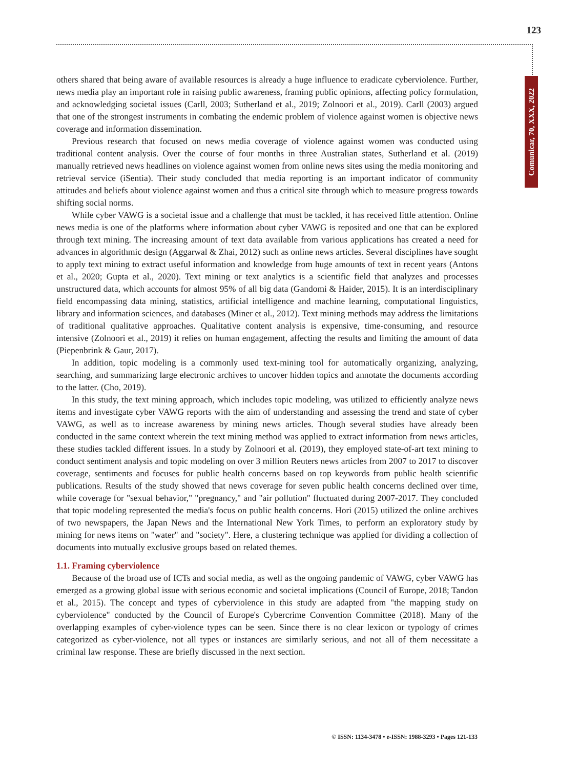123
Comunicar, 70, XXX, 2022
others shared that being aware of available resources is already a huge influence to eradicate cyberviolence. Further, news media play an important role in raising public awareness, framing public opinions, affecting policy formulation, and acknowledging societal issues (Carll, 2003; Sutherland et al., 2019; Zolnoori et al., 2019). Carll (2003) argued that one of the strongest instruments in combating the endemic problem of violence against women is objective news coverage and information dissemination.
Previous research that focused on news media coverage of violence against women was conducted using traditional content analysis. Over the course of four months in three Australian states, Sutherland et al. (2019) manually retrieved news headlines on violence against women from online news sites using the media monitoring and retrieval service (iSentia). Their study concluded that media reporting is an important indicator of community attitudes and beliefs about violence against women and thus a critical site through which to measure progress towards shifting social norms.
While cyber VAWG is a societal issue and a challenge that must be tackled, it has received little attention. Online news media is one of the platforms where information about cyber VAWG is reposited and one that can be explored through text mining. The increasing amount of text data available from various applications has created a need for advances in algorithmic design (Aggarwal & Zhai, 2012) such as online news articles. Several disciplines have sought to apply text mining to extract useful information and knowledge from huge amounts of text in recent years (Antons et al., 2020; Gupta et al., 2020). Text mining or text analytics is a scientific field that analyzes and processes unstructured data, which accounts for almost 95% of all big data (Gandomi & Haider, 2015). It is an interdisciplinary field encompassing data mining, statistics, artificial intelligence and machine learning, computational linguistics, library and information sciences, and databases (Miner et al., 2012). Text mining methods may address the limitations of traditional qualitative approaches. Qualitative content analysis is expensive, time-consuming, and resource intensive (Zolnoori et al., 2019) it relies on human engagement, affecting the results and limiting the amount of data (Piepenbrink & Gaur, 2017).
In addition, topic modeling is a commonly used text-mining tool for automatically organizing, analyzing, searching, and summarizing large electronic archives to uncover hidden topics and annotate the documents according to the latter. (Cho, 2019).
In this study, the text mining approach, which includes topic modeling, was utilized to efficiently analyze news items and investigate cyber VAWG reports with the aim of understanding and assessing the trend and state of cyber VAWG, as well as to increase awareness by mining news articles. Though several studies have already been conducted in the same context wherein the text mining method was applied to extract information from news articles, these studies tackled different issues. In a study by Zolnoori et al. (2019), they employed state-of-art text mining to conduct sentiment analysis and topic modeling on over 3 million Reuters news articles from 2007 to 2017 to discover coverage, sentiments and focuses for public health concerns based on top keywords from public health scientific publications. Results of the study showed that news coverage for seven public health concerns declined over time, while coverage for "sexual behavior," "pregnancy," and "air pollution" fluctuated during 2007-2017. They concluded that topic modeling represented the media's focus on public health concerns. Hori (2015) utilized the online archives of two newspapers, the Japan News and the International New York Times, to perform an exploratory study by mining for news items on "water" and "society". Here, a clustering technique was applied for dividing a collection of documents into mutually exclusive groups based on related themes.
1.1. Framing cyberviolence
Because of the broad use of ICTs and social media, as well as the ongoing pandemic of VAWG, cyber VAWG has emerged as a growing global issue with serious economic and societal implications (Council of Europe, 2018; Tandon et al., 2015). The concept and types of cyberviolence in this study are adapted from "the mapping study on cyberviolence" conducted by the Council of Europe's Cybercrime Convention Committee (2018). Many of the overlapping examples of cyber-violence types can be seen. Since there is no clear lexicon or typology of crimes categorized as cyber-violence, not all types or instances are similarly serious, and not all of them necessitate a criminal law response. These are briefly discussed in the next section.
© ISSN: 1134-3478 • e-ISSN: 1988-3293 • Pages 121-133